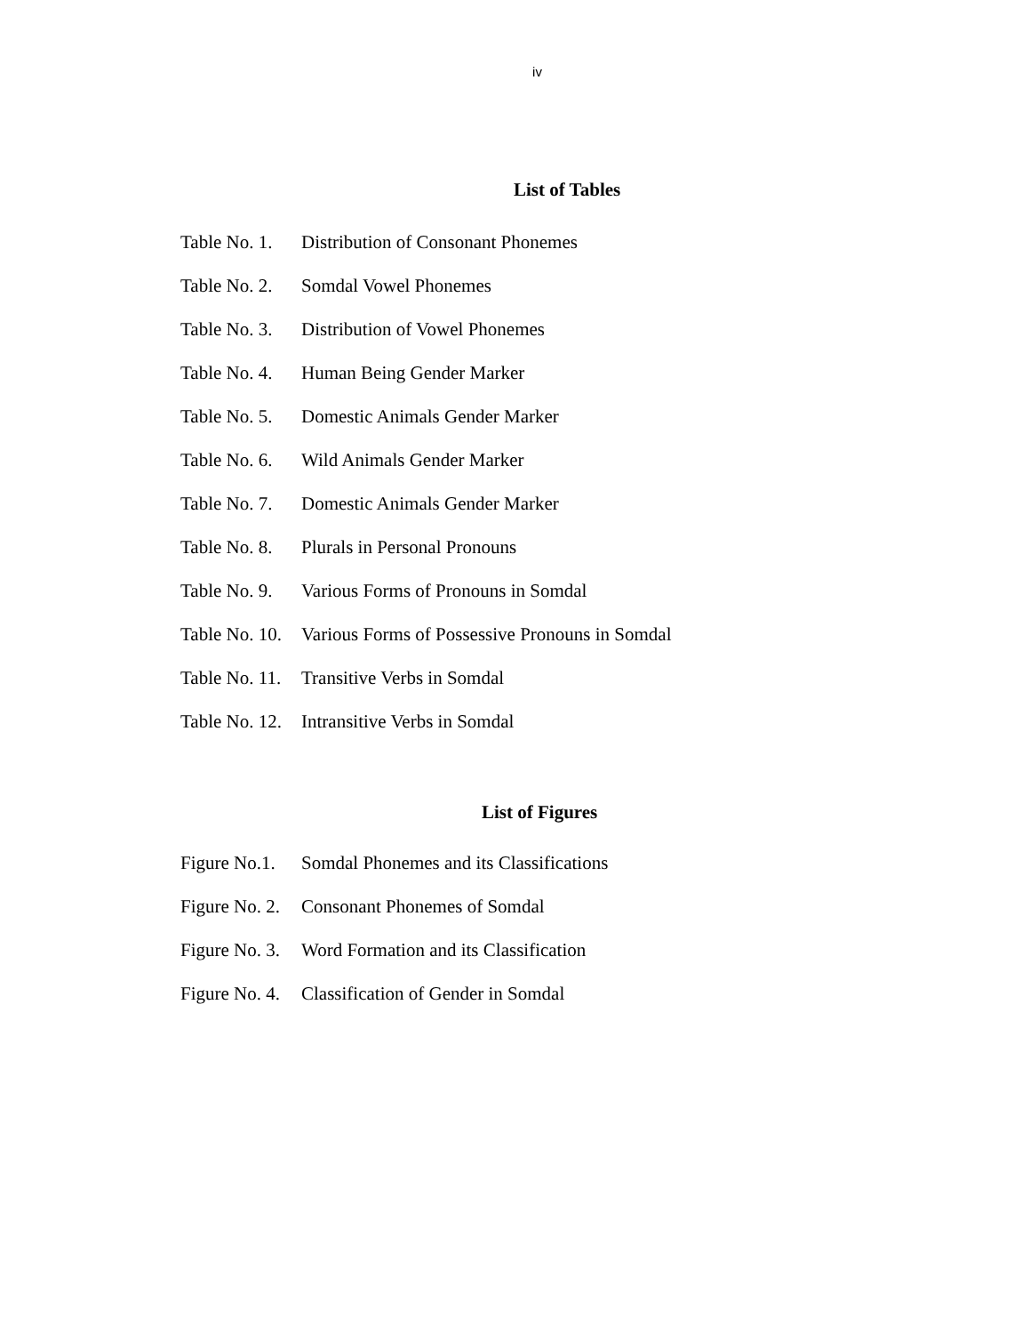iv
List of Tables
| Table No. 1. | Distribution of Consonant Phonemes |
| Table No. 2. | Somdal Vowel Phonemes |
| Table No. 3. | Distribution of Vowel Phonemes |
| Table No. 4. | Human Being Gender Marker |
| Table No. 5. | Domestic Animals Gender Marker |
| Table No. 6. | Wild Animals Gender Marker |
| Table No. 7. | Domestic Animals Gender Marker |
| Table No. 8. | Plurals in Personal Pronouns |
| Table No. 9. | Various Forms of Pronouns in Somdal |
| Table No. 10. | Various Forms of Possessive Pronouns in Somdal |
| Table No. 11. | Transitive Verbs in Somdal |
| Table No. 12. | Intransitive Verbs in Somdal |
List of Figures
| Figure No.1. | Somdal Phonemes and its Classifications |
| Figure No. 2. | Consonant Phonemes of Somdal |
| Figure No. 3. | Word Formation and its Classification |
| Figure No. 4. | Classification of Gender in Somdal |